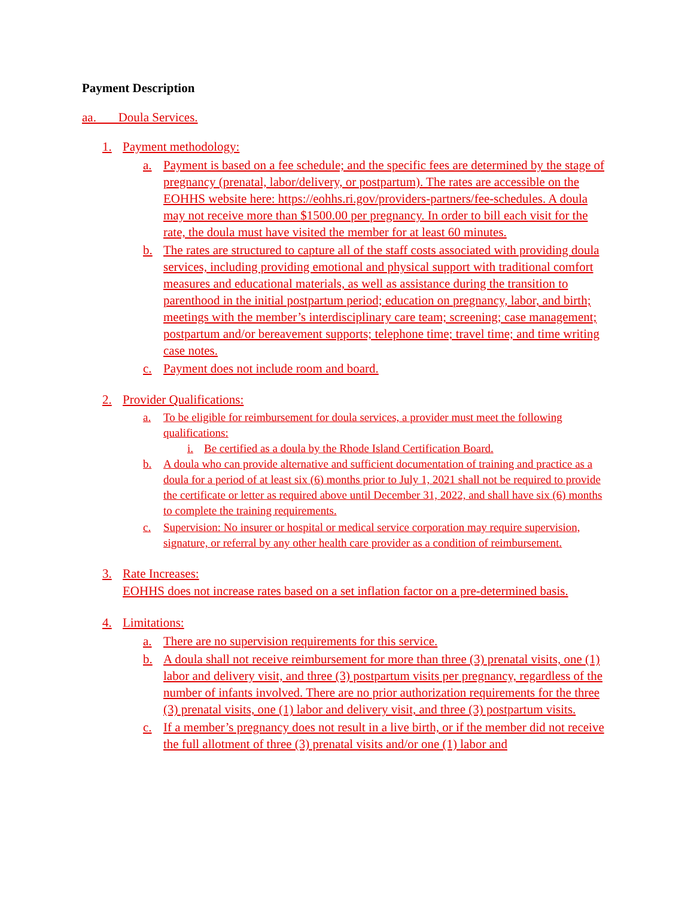Payment Description
aa. Doula Services.
1. Payment methodology:
a. Payment is based on a fee schedule; and the specific fees are determined by the stage of pregnancy (prenatal, labor/delivery, or postpartum). The rates are accessible on the EOHHS website here: https://eohhs.ri.gov/providers-partners/fee-schedules. A doula may not receive more than $1500.00 per pregnancy. In order to bill each visit for the rate, the doula must have visited the member for at least 60 minutes.
b. The rates are structured to capture all of the staff costs associated with providing doula services, including providing emotional and physical support with traditional comfort measures and educational materials, as well as assistance during the transition to parenthood in the initial postpartum period; education on pregnancy, labor, and birth; meetings with the member’s interdisciplinary care team; screening; case management; postpartum and/or bereavement supports; telephone time; travel time; and time writing case notes.
c. Payment does not include room and board.
2. Provider Qualifications:
a. To be eligible for reimbursement for doula services, a provider must meet the following qualifications:
i. Be certified as a doula by the Rhode Island Certification Board.
b. A doula who can provide alternative and sufficient documentation of training and practice as a doula for a period of at least six (6) months prior to July 1, 2021 shall not be required to provide the certificate or letter as required above until December 31, 2022, and shall have six (6) months to complete the training requirements.
c. Supervision: No insurer or hospital or medical service corporation may require supervision, signature, or referral by any other health care provider as a condition of reimbursement.
3. Rate Increases:
EOHHS does not increase rates based on a set inflation factor on a pre-determined basis.
4. Limitations:
a. There are no supervision requirements for this service.
b. A doula shall not receive reimbursement for more than three (3) prenatal visits, one (1) labor and delivery visit, and three (3) postpartum visits per pregnancy, regardless of the number of infants involved. There are no prior authorization requirements for the three (3) prenatal visits, one (1) labor and delivery visit, and three (3) postpartum visits.
c. If a member’s pregnancy does not result in a live birth, or if the member did not receive the full allotment of three (3) prenatal visits and/or one (1) labor and